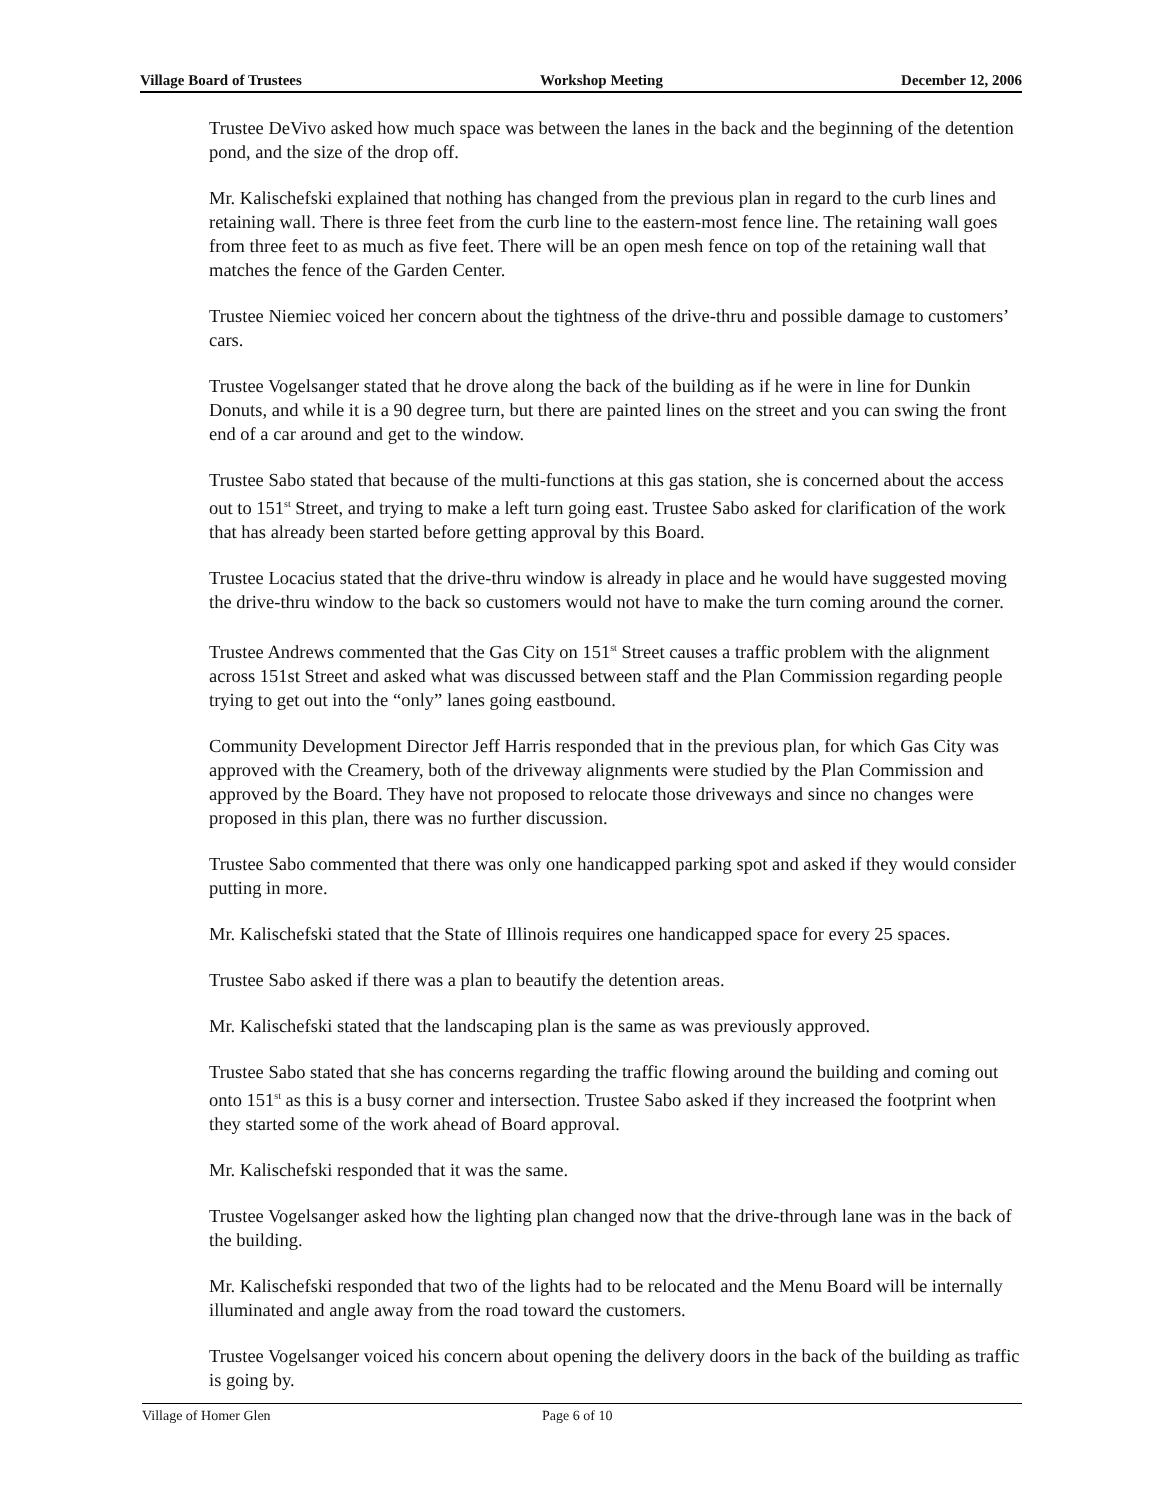Village Board of Trustees Workshop Meeting December 12, 2006
Trustee DeVivo asked how much space was between the lanes in the back and the beginning of the detention pond, and the size of the drop off.
Mr. Kalischefski explained that nothing has changed from the previous plan in regard to the curb lines and retaining wall. There is three feet from the curb line to the eastern-most fence line. The retaining wall goes from three feet to as much as five feet. There will be an open mesh fence on top of the retaining wall that matches the fence of the Garden Center.
Trustee Niemiec voiced her concern about the tightness of the drive-thru and possible damage to customers’ cars.
Trustee Vogelsanger stated that he drove along the back of the building as if he were in line for Dunkin Donuts, and while it is a 90 degree turn, but there are painted lines on the street and you can swing the front end of a car around and get to the window.
Trustee Sabo stated that because of the multi-functions at this gas station, she is concerned about the access out to 151<sup>st</sup> Street, and trying to make a left turn going east. Trustee Sabo asked for clarification of the work that has already been started before getting approval by this Board.
Trustee Locacius stated that the drive-thru window is already in place and he would have suggested moving the drive-thru window to the back so customers would not have to make the turn coming around the corner.
Trustee Andrews commented that the Gas City on 151<sup>st</sup> Street causes a traffic problem with the alignment across 151st Street and asked what was discussed between staff and the Plan Commission regarding people trying to get out into the “only” lanes going eastbound.
Community Development Director Jeff Harris responded that in the previous plan, for which Gas City was approved with the Creamery, both of the driveway alignments were studied by the Plan Commission and approved by the Board. They have not proposed to relocate those driveways and since no changes were proposed in this plan, there was no further discussion.
Trustee Sabo commented that there was only one handicapped parking spot and asked if they would consider putting in more.
Mr. Kalischefski stated that the State of Illinois requires one handicapped space for every 25 spaces.
Trustee Sabo asked if there was a plan to beautify the detention areas.
Mr. Kalischefski stated that the landscaping plan is the same as was previously approved.
Trustee Sabo stated that she has concerns regarding the traffic flowing around the building and coming out onto 151<sup>st</sup> as this is a busy corner and intersection. Trustee Sabo asked if they increased the footprint when they started some of the work ahead of Board approval.
Mr. Kalischefski responded that it was the same.
Trustee Vogelsanger asked how the lighting plan changed now that the drive-through lane was in the back of the building.
Mr. Kalischefski responded that two of the lights had to be relocated and the Menu Board will be internally illuminated and angle away from the road toward the customers.
Trustee Vogelsanger voiced his concern about opening the delivery doors in the back of the building as traffic is going by.
Village of Homer Glen Page 6 of 10